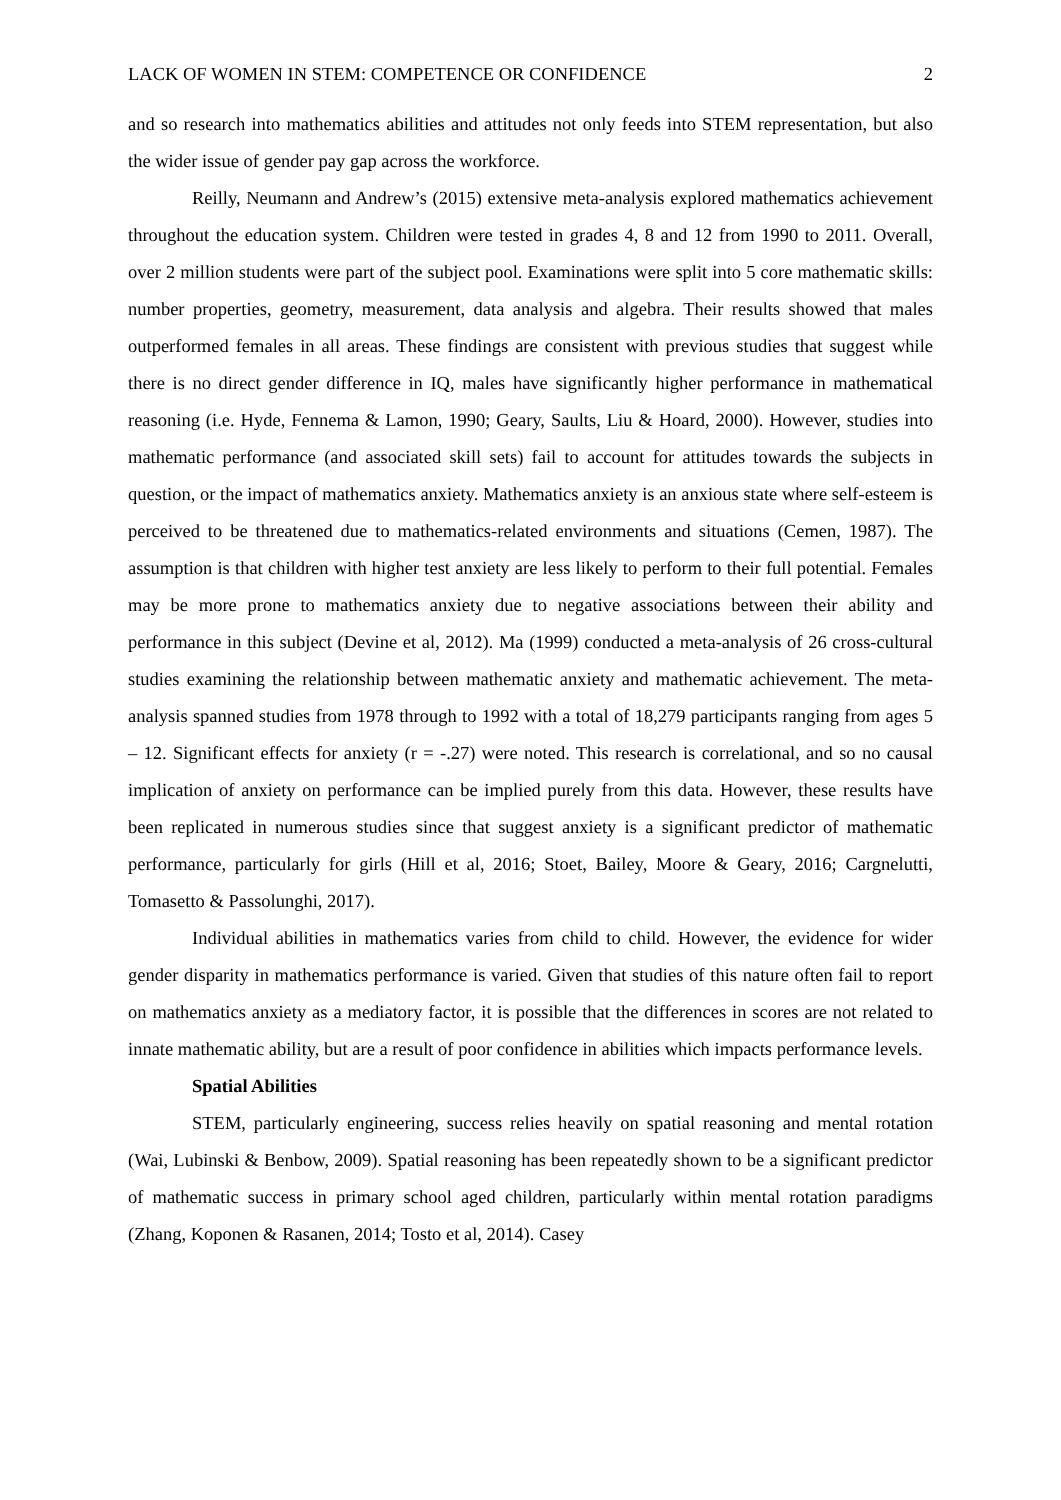LACK OF WOMEN IN STEM: COMPETENCE OR CONFIDENCE 2
and so research into mathematics abilities and attitudes not only feeds into STEM representation, but also the wider issue of gender pay gap across the workforce.
Reilly, Neumann and Andrew’s (2015) extensive meta-analysis explored mathematics achievement throughout the education system. Children were tested in grades 4, 8 and 12 from 1990 to 2011. Overall, over 2 million students were part of the subject pool. Examinations were split into 5 core mathematic skills: number properties, geometry, measurement, data analysis and algebra. Their results showed that males outperformed females in all areas. These findings are consistent with previous studies that suggest while there is no direct gender difference in IQ, males have significantly higher performance in mathematical reasoning (i.e. Hyde, Fennema & Lamon, 1990; Geary, Saults, Liu & Hoard, 2000). However, studies into mathematic performance (and associated skill sets) fail to account for attitudes towards the subjects in question, or the impact of mathematics anxiety. Mathematics anxiety is an anxious state where self-esteem is perceived to be threatened due to mathematics-related environments and situations (Cemen, 1987). The assumption is that children with higher test anxiety are less likely to perform to their full potential. Females may be more prone to mathematics anxiety due to negative associations between their ability and performance in this subject (Devine et al, 2012). Ma (1999) conducted a meta-analysis of 26 cross-cultural studies examining the relationship between mathematic anxiety and mathematic achievement. The meta-analysis spanned studies from 1978 through to 1992 with a total of 18,279 participants ranging from ages 5 – 12. Significant effects for anxiety (r = -.27) were noted. This research is correlational, and so no causal implication of anxiety on performance can be implied purely from this data. However, these results have been replicated in numerous studies since that suggest anxiety is a significant predictor of mathematic performance, particularly for girls (Hill et al, 2016; Stoet, Bailey, Moore & Geary, 2016; Cargnelutti, Tomasetto & Passolunghi, 2017).
Individual abilities in mathematics varies from child to child. However, the evidence for wider gender disparity in mathematics performance is varied. Given that studies of this nature often fail to report on mathematics anxiety as a mediatory factor, it is possible that the differences in scores are not related to innate mathematic ability, but are a result of poor confidence in abilities which impacts performance levels.
Spatial Abilities
STEM, particularly engineering, success relies heavily on spatial reasoning and mental rotation (Wai, Lubinski & Benbow, 2009). Spatial reasoning has been repeatedly shown to be a significant predictor of mathematic success in primary school aged children, particularly within mental rotation paradigms (Zhang, Koponen & Rasanen, 2014; Tosto et al, 2014). Casey